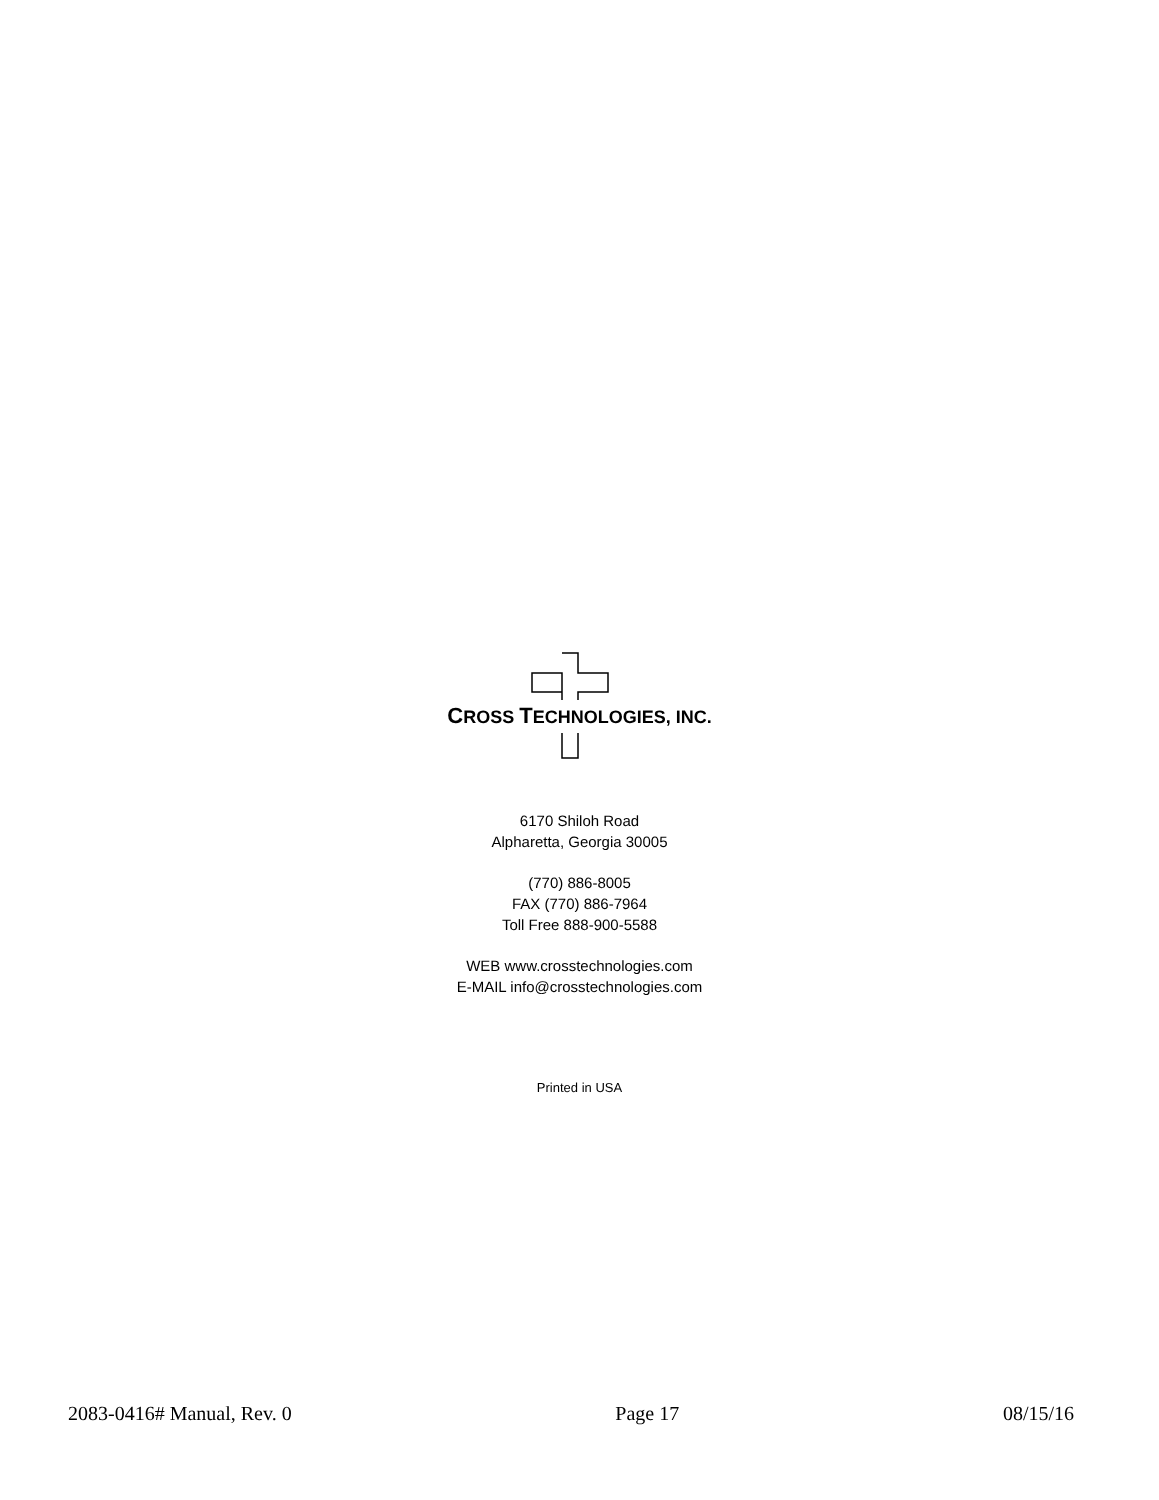CROSS TECHNOLOGIES, INC.
6170 Shiloh Road
Alpharetta, Georgia 30005
(770) 886-8005
FAX (770) 886-7964
Toll Free 888-900-5588
WEB www.crosstechnologies.com
E-MAIL info@crosstechnologies.com
Printed in USA
2083-0416# Manual, Rev. 0 Page 17 08/15/16